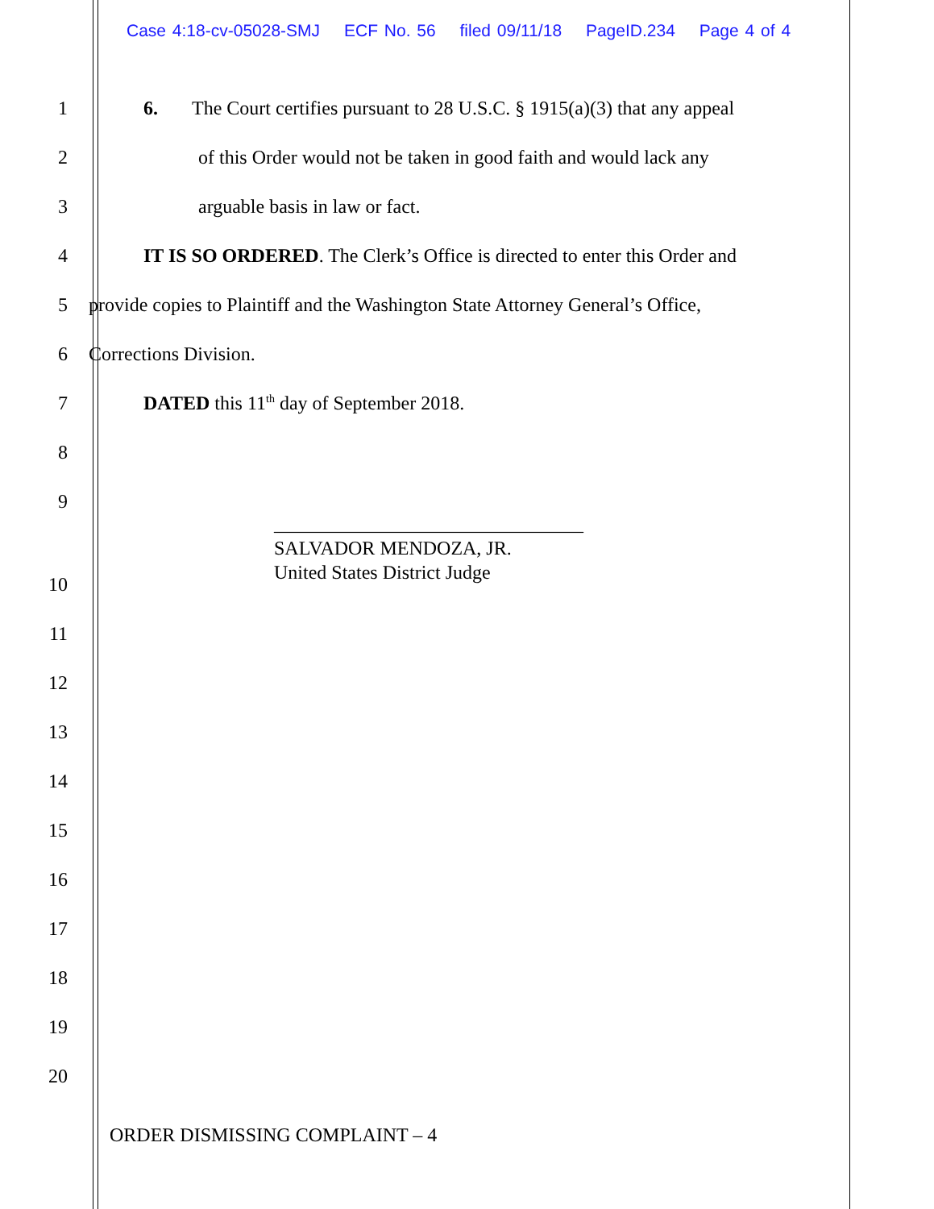Case 4:18-cv-05028-SMJ ECF No. 56 filed 09/11/18 PageID.234 Page 4 of 4
1
6. The Court certifies pursuant to 28 U.S.C. § 1915(a)(3) that any appeal
2
of this Order would not be taken in good faith and would lack any
3 arguable basis in law or fact.
4
IT IS SO ORDERED. The Clerk’s Office is directed to enter this Order and
5
provide copies to Plaintiff and the Washington State Attorney General’s Office,
6 Corrections Division.
7 DATED this 11<sup>th</sup> day of September 2018.
8
9
________________________________
SALVADOR MENDOZA, JR.
United States District Judge
10
11
12
13
14
15
16
17
18
19
20
ORDER DISMISSING COMPLAINT – 4